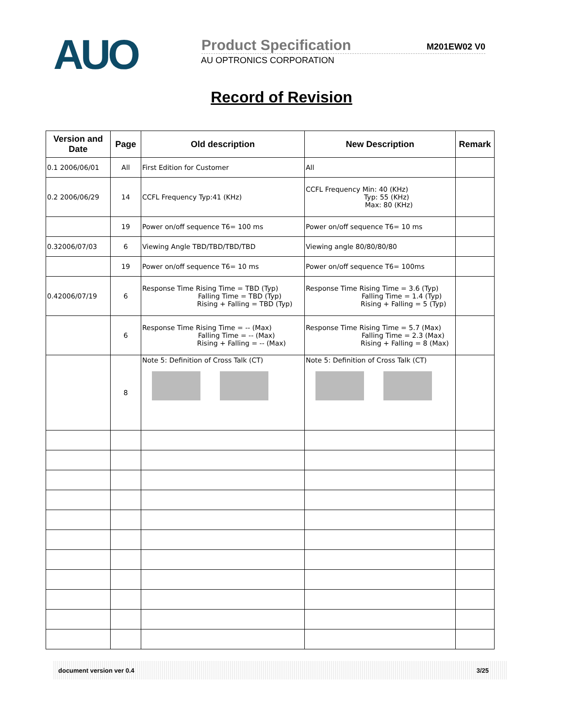AUO
Product Specification M201EW02 V0
AU OPTRONICS CORPORATION
Record of Revision
| Version and Date | Page | Old description | New Description | Remark |
| --- | --- | --- | --- | --- |
| 0.1 2006/06/01 | All | First Edition for Customer | All | |
| 0.2 2006/06/29 | 14 | CCFL Frequency Typ:41 (KHz) | CCFL Frequency Min: 40 (KHz) Typ: 55 (KHz) Max: 80 (KHz) | |
| | 19 | Power on/off sequence T6= 100 ms | Power on/off sequence T6= 10 ms | |
| 0.32006/07/03 | 6 | Viewing Angle TBD/TBD/TBD/TBD | Viewing angle 80/80/80/80 | |
| | 19 | Power on/off sequence T6= 10 ms | Power on/off sequence T6= 100ms | |
| 0.42006/07/19 | 6 | Response Time Rising Time = TBD (Typ) Falling Time = TBD (Typ) Rising + Falling = TBD (Typ) | Response Time Rising Time = 3.6 (Typ) Falling Time = 1.4 (Typ) Rising + Falling = 5 (Typ) | |
| | 6 | Response Time Rising Time = -- (Max) Falling Time = -- (Max) Rising + Falling = -- (Max) | Response Time Rising Time = 5.7 (Max) Falling Time = 2.3 (Max) Rising + Falling = 8 (Max) | |
| | 8 | Note 5: Definition of Cross Talk (CT) | Note 5: Definition of Cross Talk (CT) | |
document version ver 0.4 3/25